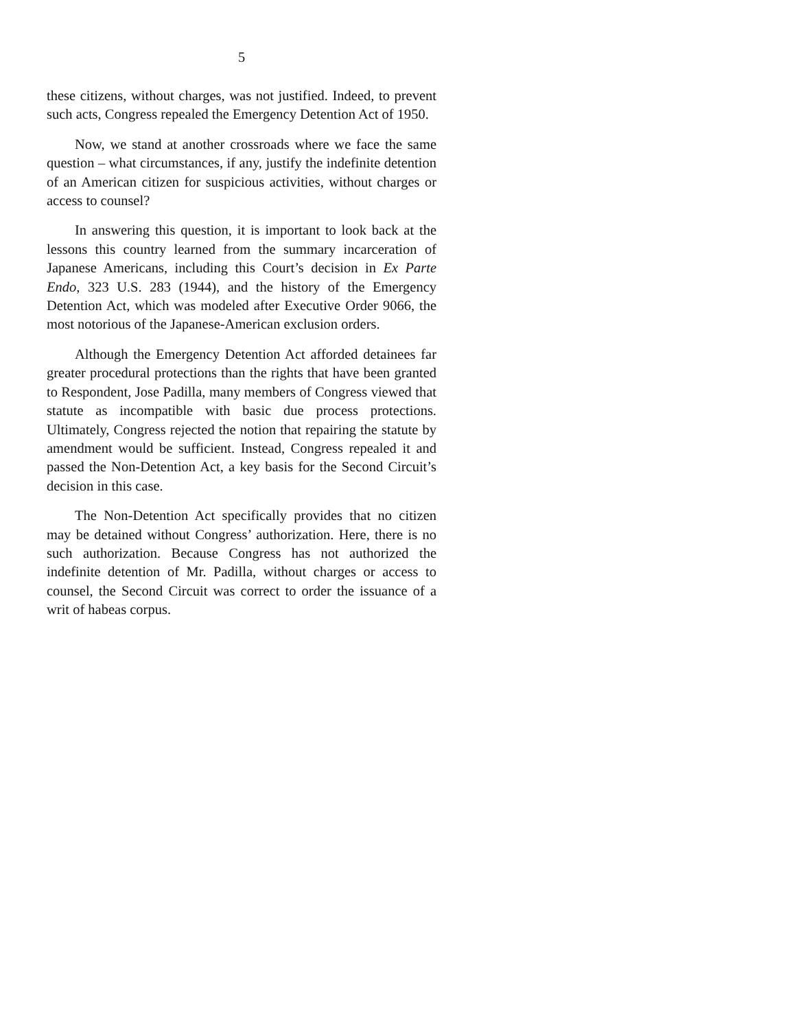5
these citizens, without charges, was not justified. Indeed, to prevent such acts, Congress repealed the Emergency Detention Act of 1950.
Now, we stand at another crossroads where we face the same question – what circumstances, if any, justify the indefinite detention of an American citizen for suspicious activities, without charges or access to counsel?
In answering this question, it is important to look back at the lessons this country learned from the summary incarceration of Japanese Americans, including this Court’s decision in Ex Parte Endo, 323 U.S. 283 (1944), and the history of the Emergency Detention Act, which was modeled after Executive Order 9066, the most notorious of the Japanese-American exclusion orders.
Although the Emergency Detention Act afforded detainees far greater procedural protections than the rights that have been granted to Respondent, Jose Padilla, many members of Congress viewed that statute as incompatible with basic due process protections. Ultimately, Congress rejected the notion that repairing the statute by amendment would be sufficient. Instead, Congress repealed it and passed the Non-Detention Act, a key basis for the Second Circuit’s decision in this case.
The Non-Detention Act specifically provides that no citizen may be detained without Congress’ authorization. Here, there is no such authorization. Because Congress has not authorized the indefinite detention of Mr. Padilla, without charges or access to counsel, the Second Circuit was correct to order the issuance of a writ of habeas corpus.